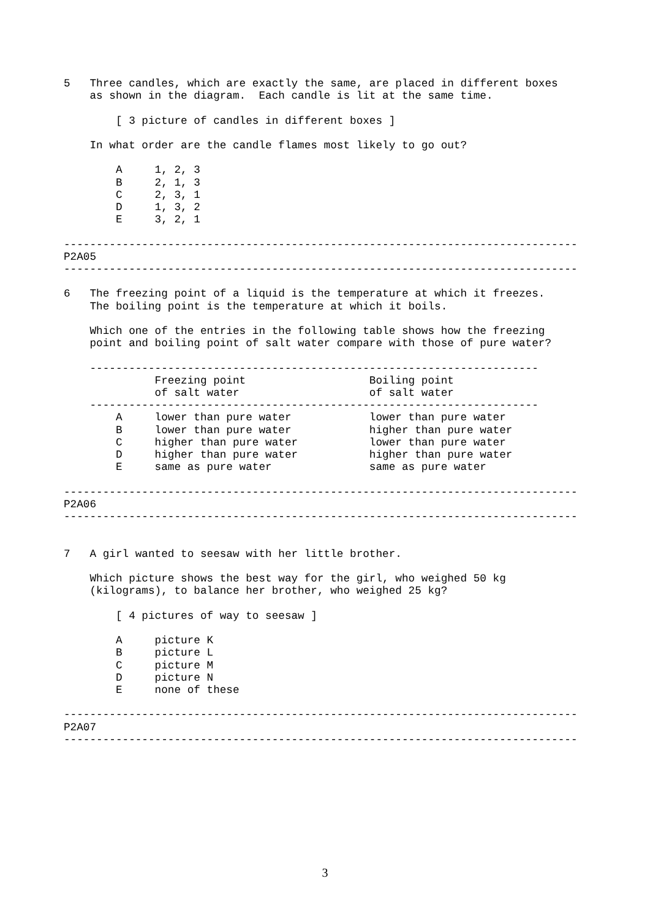5   Three candles, which are exactly the same, are placed in different boxes
    as shown in the diagram.  Each candle is lit at the same time.

        [ 3 picture of candles in different boxes ]

    In what order are the candle flames most likely to go out?

        A     1, 2, 3
        B     2, 1, 3
        C     2, 3, 1
        D     1, 3, 2
        E     3, 2, 1

-------------------------------------------------------------------------------
P2A05
-------------------------------------------------------------------------------

6   The freezing point of a liquid is the temperature at which it freezes.
    The boiling point is the temperature at which it boils.

    Which one of the entries in the following table shows how the freezing
    point and boiling point of salt water compare with those of pure water?

    ---------------------------------------------------------------------
              Freezing point                   Boiling point
              of salt water                    of salt water
    ---------------------------------------------------------------------
        A     lower than pure water            lower than pure water
        B     lower than pure water            higher than pure water
        C     higher than pure water           lower than pure water
        D     higher than pure water           higher than pure water
        E     same as pure water               same as pure water

-------------------------------------------------------------------------------
P2A06
-------------------------------------------------------------------------------


7   A girl wanted to seesaw with her little brother.

    Which picture shows the best way for the girl, who weighed 50 kg
    (kilograms), to balance her brother, who weighed 25 kg?

        [ 4 pictures of way to seesaw ]

        A     picture K
        B     picture L
        C     picture M
        D     picture N
        E     none of these

-------------------------------------------------------------------------------
P2A07
-------------------------------------------------------------------------------
3